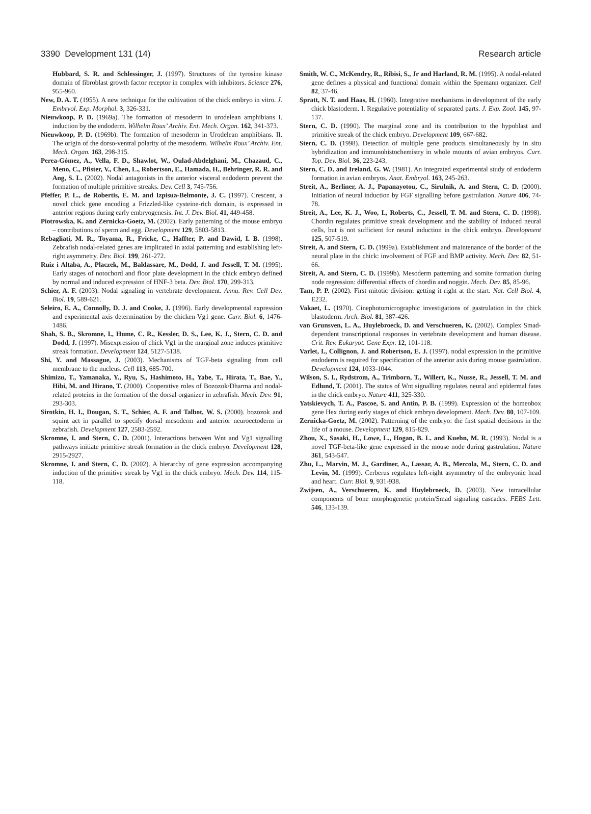3390 Development 131 (14) Research article
Hubbard, S. R. and Schlessinger, J. (1997). Structures of the tyrosine kinase domain of fibroblast growth factor receptor in complex with inhibitors. Science 276, 955-960.
New, D. A. T. (1955). A new technique for the cultivation of the chick embryo in vitro. J. Embryol. Exp. Morphol. 3, 326-331.
Nieuwkoop, P. D. (1969a). The formation of mesoderm in urodelean amphibians I. induction by the endoderm. Wilhelm Roux’ Archiv. Ent. Mech. Organ. 162, 341-373.
Nieuwkoop, P. D. (1969b). The formation of mesoderm in Urodelean amphibians. II. The origin of the dorso-ventral polarity of the mesoderm. Wilhelm Roux’ Archiv. Ent. Mech. Organ. 163, 298-315.
Perea-Gómez, A., Vella, F. D., Shawlot, W., Oulad-Abdelghani, M., Chazaud, C., Meno, C., Pfister, V., Chen, L., Robertson, E., Hamada, H., Behringer, R. R. and Ang, S. L. (2002). Nodal antagonists in the anterior visceral endoderm prevent the formation of multiple primitive streaks. Dev. Cell 3, 745-756.
Pfeffer, P. L., de Robertis, E. M. and Izpisua-Belmonte, J. C. (1997). Crescent, a novel chick gene encoding a Frizzled-like cysteine-rich domain, is expressed in anterior regions during early embryogenesis. Int. J. Dev. Biol. 41, 449-458.
Piotrowska, K. and Zernicka-Goetz, M. (2002). Early patterning of the mouse embryo – contributions of sperm and egg. Development 129, 5803-5813.
Rebagliati, M. R., Toyama, R., Fricke, C., Haffter, P. and Dawid, I. B. (1998). Zebrafish nodal-related genes are implicated in axial patterning and establishing left-right asymmetry. Dev. Biol. 199, 261-272.
Ruiz i Altaba, A., Placzek, M., Baldassare, M., Dodd, J. and Jessell, T. M. (1995). Early stages of notochord and floor plate development in the chick embryo defined by normal and induced expression of HNF-3 beta. Dev. Biol. 170, 299-313.
Schier, A. F. (2003). Nodal signaling in vertebrate development. Annu. Rev. Cell Dev. Biol. 19, 589-621.
Seleiro, E. A., Connolly, D. J. and Cooke, J. (1996). Early developmental expression and experimental axis determination by the chicken Vg1 gene. Curr. Biol. 6, 1476-1486.
Shah, S. B., Skromne, I., Hume, C. R., Kessler, D. S., Lee, K. J., Stern, C. D. and Dodd, J. (1997). Misexpression of chick Vg1 in the marginal zone induces primitive streak formation. Development 124, 5127-5138.
Shi, Y. and Massague, J. (2003). Mechanisms of TGF-beta signaling from cell membrane to the nucleus. Cell 113, 685-700.
Shimizu, T., Yamanaka, Y., Ryu, S., Hashimoto, H., Yabe, T., Hirata, T., Bae, Y., Hibi, M. and Hirano, T. (2000). Cooperative roles of Bozozok/Dharma and nodal-related proteins in the formation of the dorsal organizer in zebrafish. Mech. Dev. 91, 293-303.
Sirotkin, H. I., Dougan, S. T., Schier, A. F. and Talbot, W. S. (2000). bozozok and squint act in parallel to specify dorsal mesoderm and anterior neuroectoderm in zebrafish. Development 127, 2583-2592.
Skromne, I. and Stern, C. D. (2001). Interactions between Wnt and Vg1 signalling pathways initiate primitive streak formation in the chick embryo. Development 128, 2915-2927.
Skromne, I. and Stern, C. D. (2002). A hierarchy of gene expression accompanying induction of the primitive streak by Vg1 in the chick embryo. Mech. Dev. 114, 115-118.
Smith, W. C., McKendry, R., Ribisi, S., Jr and Harland, R. M. (1995). A nodal-related gene defines a physical and functional domain within the Spemann organizer. Cell 82, 37-46.
Spratt, N. T. and Haas, H. (1960). Integrative mechanisms in development of the early chick blastoderm. I. Regulative potentiality of separated parts. J. Exp. Zool. 145, 97-137.
Stern, C. D. (1990). The marginal zone and its contribution to the hypoblast and primitive streak of the chick embryo. Development 109, 667-682.
Stern, C. D. (1998). Detection of multiple gene products simultaneously by in situ hybridization and immunohistochemistry in whole mounts of avian embryos. Curr. Top. Dev. Biol. 36, 223-243.
Stern, C. D. and Ireland, G. W. (1981). An integrated experimental study of endoderm formation in avian embryos. Anat. Embryol. 163, 245-263.
Streit, A., Berliner, A. J., Papanayotou, C., Sirulnik, A. and Stern, C. D. (2000). Initiation of neural induction by FGF signalling before gastrulation. Nature 406, 74-78.
Streit, A., Lee, K. J., Woo, I., Roberts, C., Jessell, T. M. and Stern, C. D. (1998). Chordin regulates primitive streak development and the stability of induced neural cells, but is not sufficient for neural induction in the chick embryo. Development 125, 507-519.
Streit, A. and Stern, C. D. (1999a). Establishment and maintenance of the border of the neural plate in the chick: involvement of FGF and BMP activity. Mech. Dev. 82, 51-66.
Streit, A. and Stern, C. D. (1999b). Mesoderm patterning and somite formation during node regression: differential effects of chordin and noggin. Mech. Dev. 85, 85-96.
Tam, P. P. (2002). First mitotic division: getting it right at the start. Nat. Cell Biol. 4, E232.
Vakaet, L. (1970). Cinephotomicrographic investigations of gastrulation in the chick blastoderm. Arch. Biol. 81, 387-426.
van Grunsven, L. A., Huylebroeck, D. and Verschueren, K. (2002). Complex Smad-dependent transcriptional responses in vertebrate development and human disease. Crit. Rev. Eukaryot. Gene Expr. 12, 101-118.
Varlet, I., Collignon, J. and Robertson, E. J. (1997). nodal expression in the primitive endoderm is required for specification of the anterior axis during mouse gastrulation. Development 124, 1033-1044.
Wilson, S. I., Rydstrom, A., Trimborn, T., Willert, K., Nusse, R., Jessell, T. M. and Edlund, T. (2001). The status of Wnt signalling regulates neural and epidermal fates in the chick embryo. Nature 411, 325-330.
Yatskievych, T. A., Pascoe, S. and Antin, P. B. (1999). Expression of the homeobox gene Hex during early stages of chick embryo development. Mech. Dev. 80, 107-109.
Zernicka-Goetz, M. (2002). Patterning of the embryo: the first spatial decisions in the life of a mouse. Development 129, 815-829.
Zhou, X., Sasaki, H., Lowe, L., Hogan, B. L. and Kuehn, M. R. (1993). Nodal is a novel TGF-beta-like gene expressed in the mouse node during gastrulation. Nature 361, 543-547.
Zhu, L., Marvin, M. J., Gardiner, A., Lassar, A. B., Mercola, M., Stern, C. D. and Levin, M. (1999). Cerberus regulates left-right asymmetry of the embryonic head and heart. Curr. Biol. 9, 931-938.
Zwijsen, A., Verschueren, K. and Huylebroeck, D. (2003). New intracellular components of bone morphogenetic protein/Smad signaling cascades. FEBS Lett. 546, 133-139.